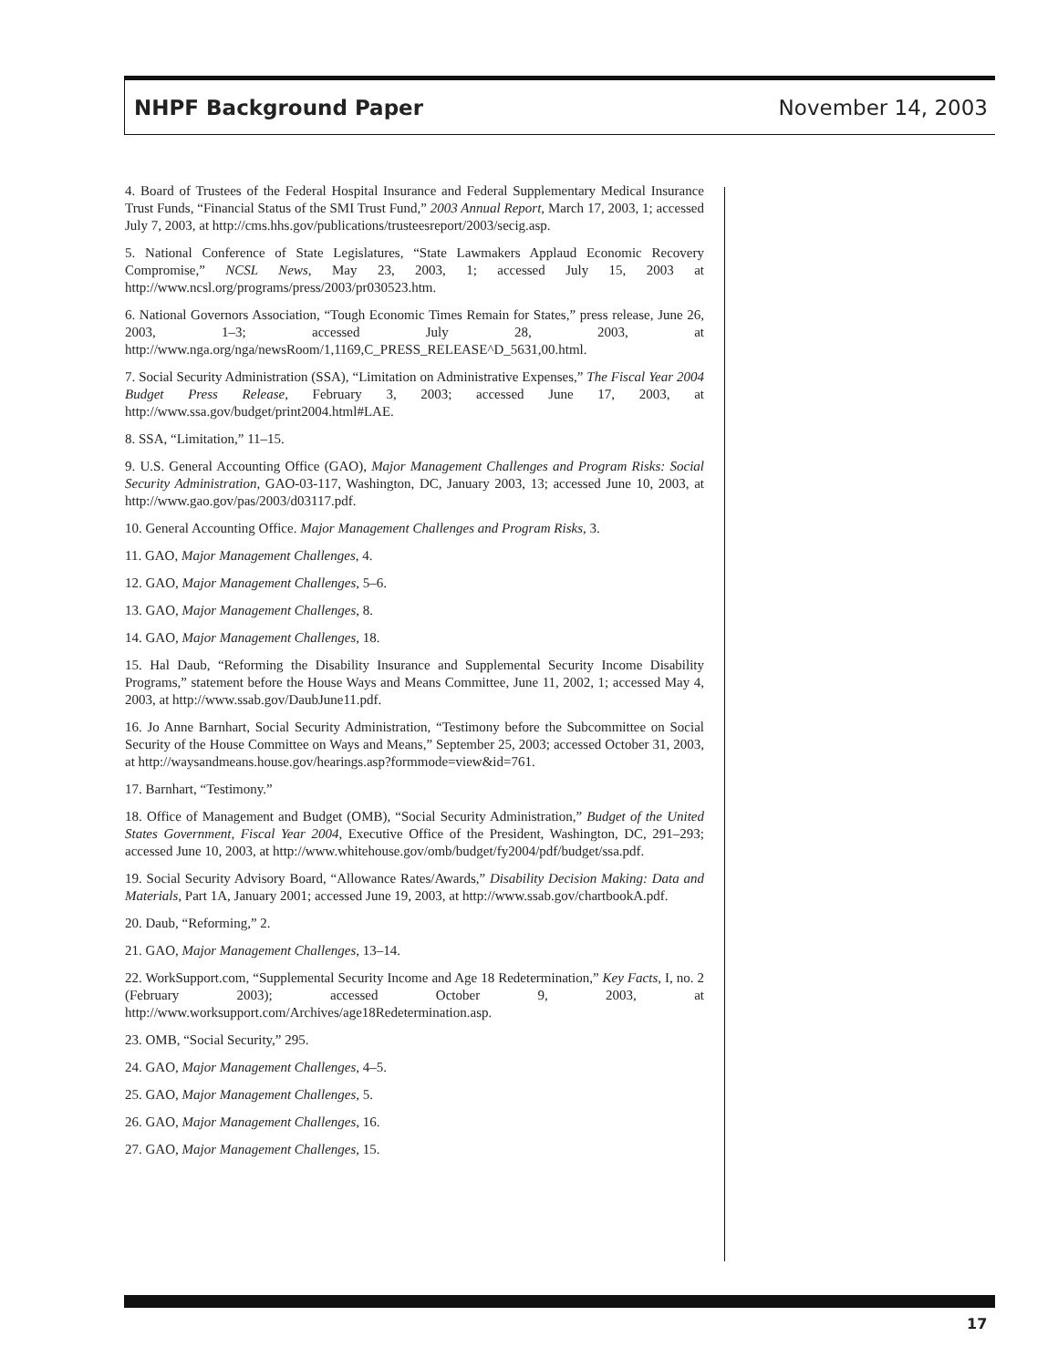NHPF Background Paper November 14, 2003
4. Board of Trustees of the Federal Hospital Insurance and Federal Supplementary Medical Insurance Trust Funds, “Financial Status of the SMI Trust Fund,” 2003 Annual Report, March 17, 2003, 1; accessed July 7, 2003, at http://cms.hhs.gov/publications/trusteesreport/2003/secig.asp.
5. National Conference of State Legislatures, “State Lawmakers Applaud Economic Recovery Compromise,” NCSL News, May 23, 2003, 1; accessed July 15, 2003 at http://www.ncsl.org/programs/press/2003/pr030523.htm.
6. National Governors Association, “Tough Economic Times Remain for States,” press release, June 26, 2003, 1–3; accessed July 28, 2003, at http://www.nga.org/nga/newsRoom/1,1169,C_PRESS_RELEASE^D_5631,00.html.
7. Social Security Administration (SSA), “Limitation on Administrative Expenses,” The Fiscal Year 2004 Budget Press Release, February 3, 2003; accessed June 17, 2003, at http://www.ssa.gov/budget/print2004.html#LAE.
8. SSA, “Limitation,” 11–15.
9. U.S. General Accounting Office (GAO), Major Management Challenges and Program Risks: Social Security Administration, GAO-03-117, Washington, DC, January 2003, 13; accessed June 10, 2003, at http://www.gao.gov/pas/2003/d03117.pdf.
10. General Accounting Office. Major Management Challenges and Program Risks, 3.
11. GAO, Major Management Challenges, 4.
12. GAO, Major Management Challenges, 5–6.
13. GAO, Major Management Challenges, 8.
14. GAO, Major Management Challenges, 18.
15. Hal Daub, “Reforming the Disability Insurance and Supplemental Security Income Disability Programs,” statement before the House Ways and Means Committee, June 11, 2002, 1; accessed May 4, 2003, at http://www.ssab.gov/DaubJune11.pdf.
16. Jo Anne Barnhart, Social Security Administration, “Testimony before the Subcommittee on Social Security of the House Committee on Ways and Means,” September 25, 2003; accessed October 31, 2003, at http://waysandmeans.house.gov/hearings.asp?formmode=view&id=761.
17. Barnhart, “Testimony.”
18. Office of Management and Budget (OMB), “Social Security Administration,” Budget of the United States Government, Fiscal Year 2004, Executive Office of the President, Washington, DC, 291–293; accessed June 10, 2003, at http://www.whitehouse.gov/omb/budget/fy2004/pdf/budget/ssa.pdf.
19. Social Security Advisory Board, “Allowance Rates/Awards,” Disability Decision Making: Data and Materials, Part 1A, January 2001; accessed June 19, 2003, at http://www.ssab.gov/chartbookA.pdf.
20. Daub, “Reforming,” 2.
21. GAO, Major Management Challenges, 13–14.
22. WorkSupport.com, “Supplemental Security Income and Age 18 Redetermination,” Key Facts, I, no. 2 (February 2003); accessed October 9, 2003, at http://www.worksupport.com/Archives/age18Redetermination.asp.
23. OMB, “Social Security,” 295.
24. GAO, Major Management Challenges, 4–5.
25. GAO, Major Management Challenges, 5.
26. GAO, Major Management Challenges, 16.
27. GAO, Major Management Challenges, 15.
17